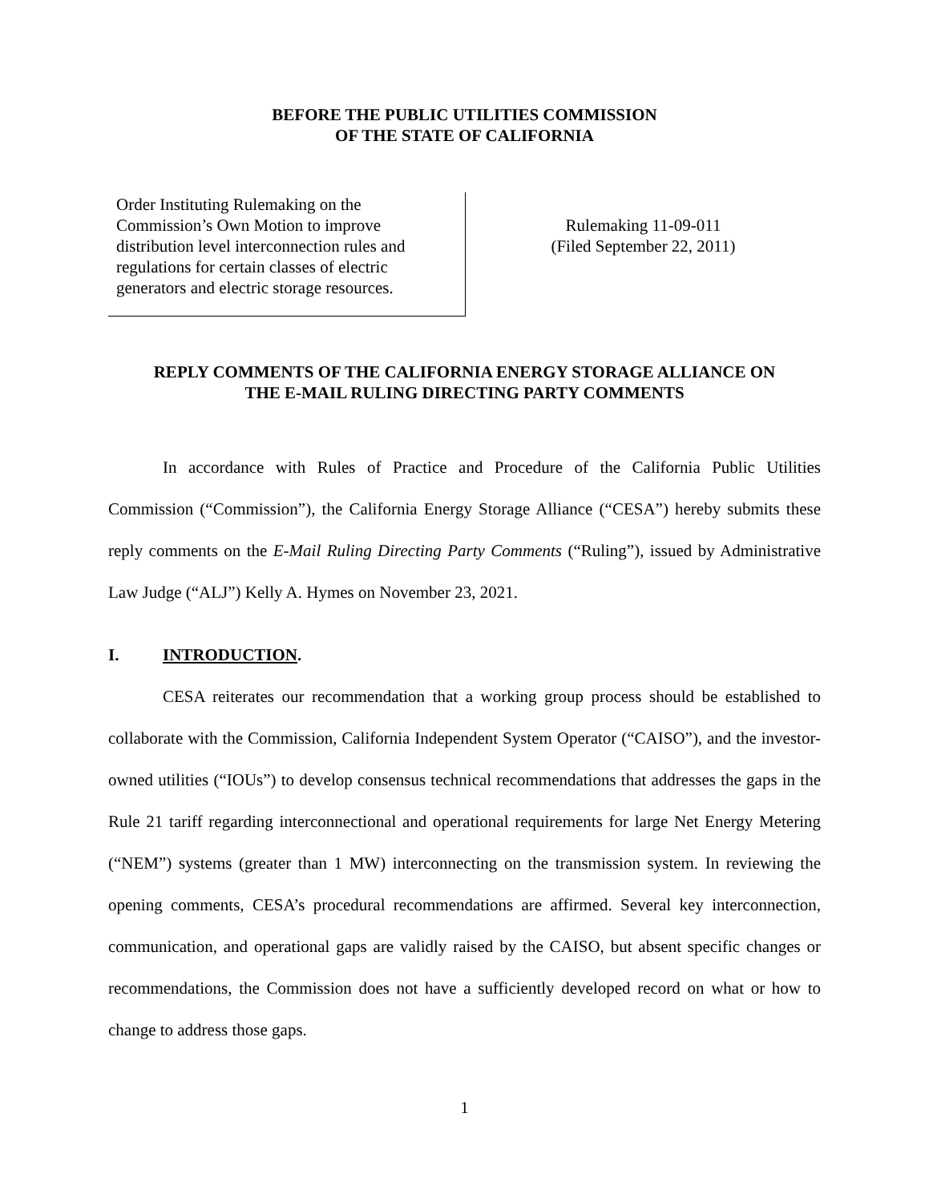BEFORE THE PUBLIC UTILITIES COMMISSION
OF THE STATE OF CALIFORNIA
Order Instituting Rulemaking on the Commission’s Own Motion to improve distribution level interconnection rules and regulations for certain classes of electric generators and electric storage resources.
Rulemaking 11-09-011
(Filed September 22, 2011)
REPLY COMMENTS OF THE CALIFORNIA ENERGY STORAGE ALLIANCE ON
THE E-MAIL RULING DIRECTING PARTY COMMENTS
In accordance with Rules of Practice and Procedure of the California Public Utilities Commission (“Commission”), the California Energy Storage Alliance (“CESA”) hereby submits these reply comments on the E-Mail Ruling Directing Party Comments (“Ruling”), issued by Administrative Law Judge (“ALJ”) Kelly A. Hymes on November 23, 2021.
I. INTRODUCTION.
CESA reiterates our recommendation that a working group process should be established to collaborate with the Commission, California Independent System Operator (“CAISO”), and the investor-owned utilities (“IOUs”) to develop consensus technical recommendations that addresses the gaps in the Rule 21 tariff regarding interconnectional and operational requirements for large Net Energy Metering (“NEM”) systems (greater than 1 MW) interconnecting on the transmission system. In reviewing the opening comments, CESA’s procedural recommendations are affirmed. Several key interconnection, communication, and operational gaps are validly raised by the CAISO, but absent specific changes or recommendations, the Commission does not have a sufficiently developed record on what or how to change to address those gaps.
1